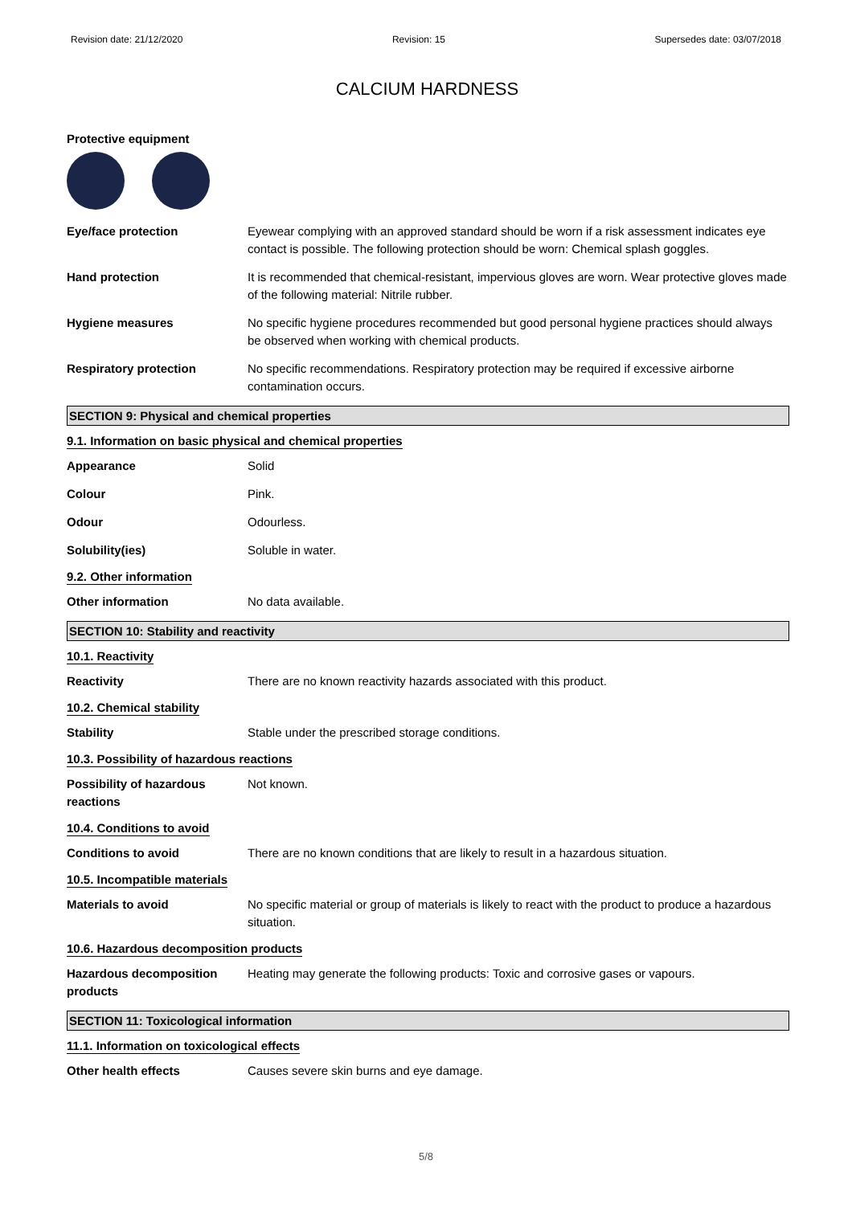Revision date: 21/12/2020 Revision: 15 Supersedes date: 03/07/2018
CALCIUM HARDNESS
Protective equipment
Eye/face protection Eyewear complying with an approved standard should be worn if a risk assessment indicates eye contact is possible. The following protection should be worn: Chemical splash goggles.
Hand protection It is recommended that chemical-resistant, impervious gloves are worn. Wear protective gloves made of the following material: Nitrile rubber.
Hygiene measures No specific hygiene procedures recommended but good personal hygiene practices should always be observed when working with chemical products.
Respiratory protection No specific recommendations. Respiratory protection may be required if excessive airborne contamination occurs.
SECTION 9: Physical and chemical properties
9.1. Information on basic physical and chemical properties
Appearance Solid
Colour Pink.
Odour Odourless.
Solubility(ies) Soluble in water.
9.2. Other information
Other information No data available.
SECTION 10: Stability and reactivity
10.1. Reactivity
Reactivity There are no known reactivity hazards associated with this product.
10.2. Chemical stability
Stability Stable under the prescribed storage conditions.
10.3. Possibility of hazardous reactions
Possibility of hazardous reactions
Not known.
10.4. Conditions to avoid
Conditions to avoid There are no known conditions that are likely to result in a hazardous situation.
10.5. Incompatible materials
Materials to avoid No specific material or group of materials is likely to react with the product to produce a hazardous situation.
10.6. Hazardous decomposition products
Hazardous decomposition products
Heating may generate the following products: Toxic and corrosive gases or vapours.
SECTION 11: Toxicological information
11.1. Information on toxicological effects
Other health effects Causes severe skin burns and eye damage.
5/8